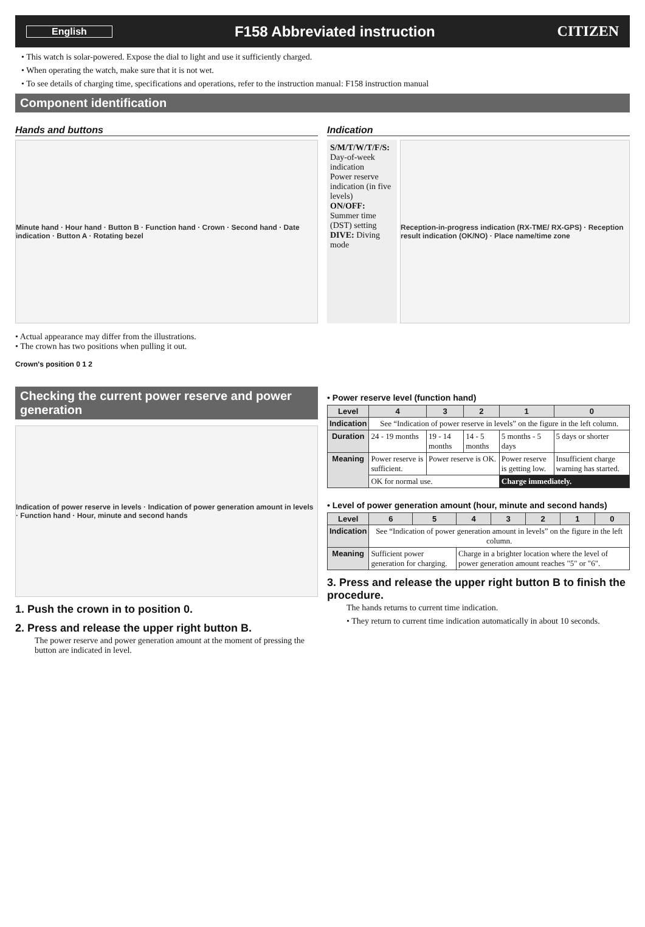English
F158 Abbreviated instruction CITIZEN
• This watch is solar-powered. Expose the dial to light and use it sufficiently charged.
• When operating the watch, make sure that it is not wet.
• To see details of charging time, specifications and operations, refer to the instruction manual: F158 instruction manual
Component identification
Hands and buttons
Minute hand · Hour hand · Button B · Function hand · Crown · Second hand · Date indication · Button A · Rotating bezel
• Actual appearance may differ from the illustrations.
• The crown has two positions when pulling it out.
Crown's position 0 1 2
Indication
S/M/T/W/T/F/S: Day-of-week indication
Power reserve indication (in five levels)
ON/OFF: Summer time (DST) setting
DIVE: Diving mode
Reception-in-progress indication (RX-TME/ RX-GPS) · Reception result indication (OK/NO) · Place name/time zone
Checking the current power reserve and power generation
Indication of power reserve in levels · Indication of power generation amount in levels · Function hand · Hour, minute and second hands
1. Push the crown in to position 0.
2. Press and release the upper right button B.
The power reserve and power generation amount at the moment of pressing the button are indicated in level.
• Power reserve level (function hand)
| Level | 4 | 3 | 2 | 1 | 0 |
| --- | --- | --- | --- | --- | --- |
| Indication | See “Indication of power reserve in levels” on the figure in the left column. | | | | |
| Duration | 24 - 19 months | 19 - 14 months | 14 - 5 months | 5 months - 5 days | 5 days or shorter |
| Meaning | Power reserve is sufficient. | Power reserve is OK. | | Power reserve is getting low. | Insufficient charge warning has started. |
| | OK for normal use. | | | Charge immediately. | |
• Level of power generation amount (hour, minute and second hands)
| Level | 6 | 5 | 4 | 3 | 2 | 1 | 0 |
| --- | --- | --- | --- | --- | --- | --- | --- |
| Indication | See “Indication of power generation amount in levels” on the figure in the left column. | | | | | | |
| Meaning | Sufficient power generation for charging. | | Charge in a brighter location where the level of power generation amount reaches "5" or "6". | | | | |
3. Press and release the upper right button B to finish the procedure.
The hands returns to current time indication.
• They return to current time indication automatically in about 10 seconds.